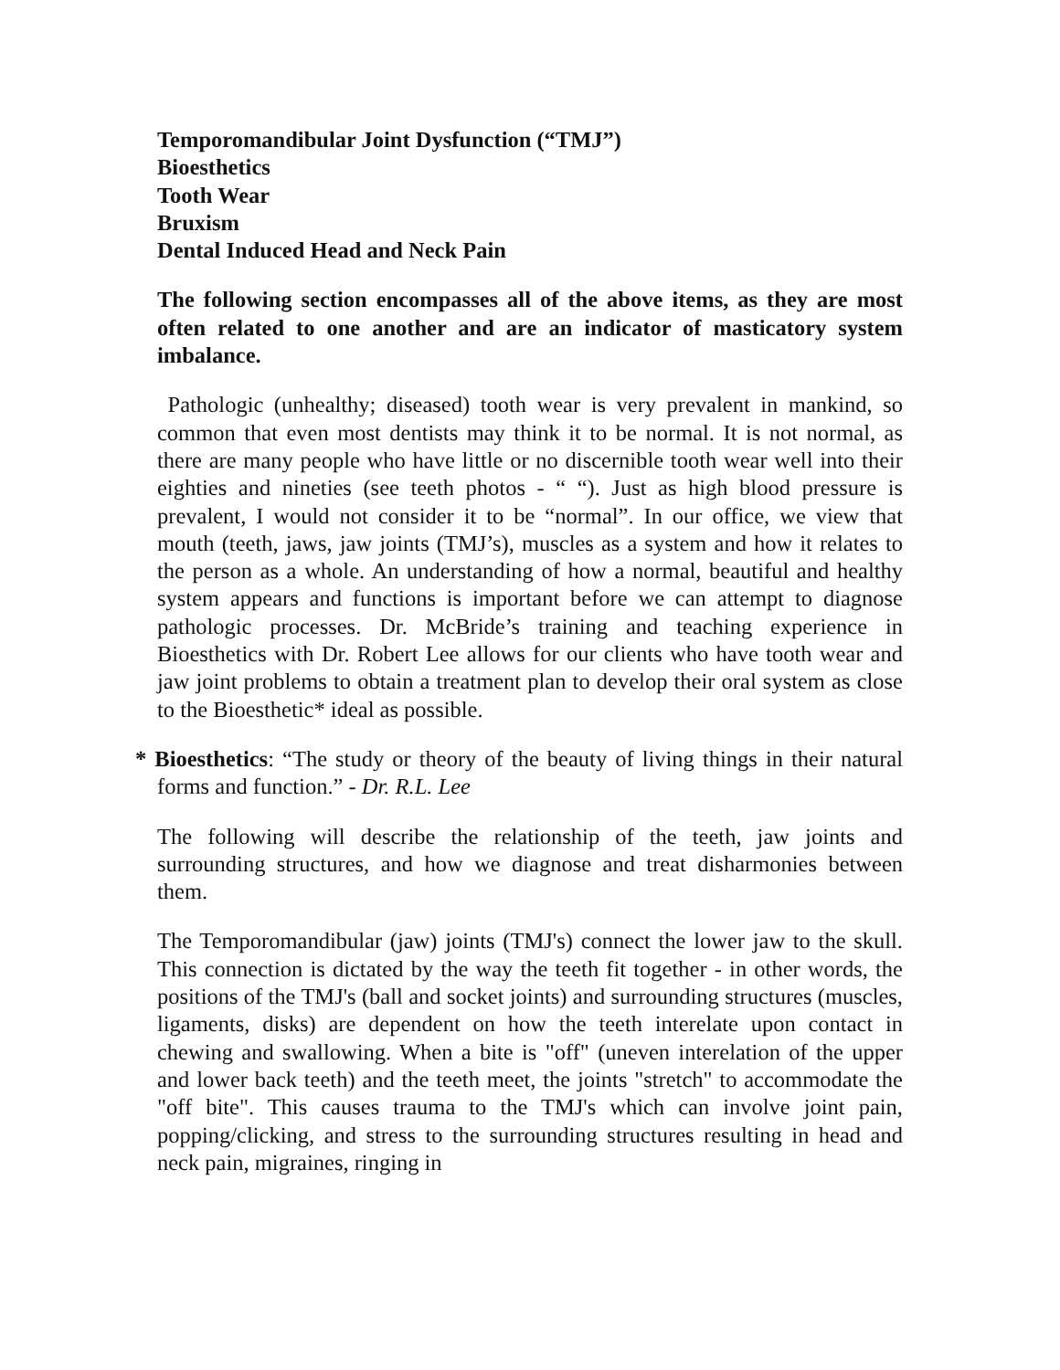Temporomandibular Joint Dysfunction (“TMJ”)
Bioesthetics
Tooth Wear
Bruxism
Dental Induced Head and Neck Pain
The following section encompasses all of the above items, as they are most often related to one another and are an indicator of masticatory system imbalance.
Pathologic (unhealthy; diseased) tooth wear is very prevalent in mankind, so common that even most dentists may think it to be normal. It is not normal, as there are many people who have little or no discernible tooth wear well into their eighties and nineties (see teeth photos - “ “). Just as high blood pressure is prevalent, I would not consider it to be “normal”. In our office, we view that mouth (teeth, jaws, jaw joints (TMJ’s), muscles as a system and how it relates to the person as a whole. An understanding of how a normal, beautiful and healthy system appears and functions is important before we can attempt to diagnose pathologic processes. Dr. McBride’s training and teaching experience in Bioesthetics with Dr. Robert Lee allows for our clients who have tooth wear and jaw joint problems to obtain a treatment plan to develop their oral system as close to the Bioesthetic* ideal as possible.
* Bioesthetics: “The study or theory of the beauty of living things in their natural forms and function.” - Dr. R.L. Lee
The following will describe the relationship of the teeth, jaw joints and surrounding structures, and how we diagnose and treat disharmonies between them.
The Temporomandibular (jaw) joints (TMJ's) connect the lower jaw to the skull. This connection is dictated by the way the teeth fit together - in other words, the positions of the TMJ's (ball and socket joints) and surrounding structures (muscles, ligaments, disks) are dependent on how the teeth interelate upon contact in chewing and swallowing. When a bite is "off" (uneven interelation of the upper and lower back teeth) and the teeth meet, the joints "stretch" to accommodate the "off bite". This causes trauma to the TMJ's which can involve joint pain, popping/clicking, and stress to the surrounding structures resulting in head and neck pain, migraines, ringing in